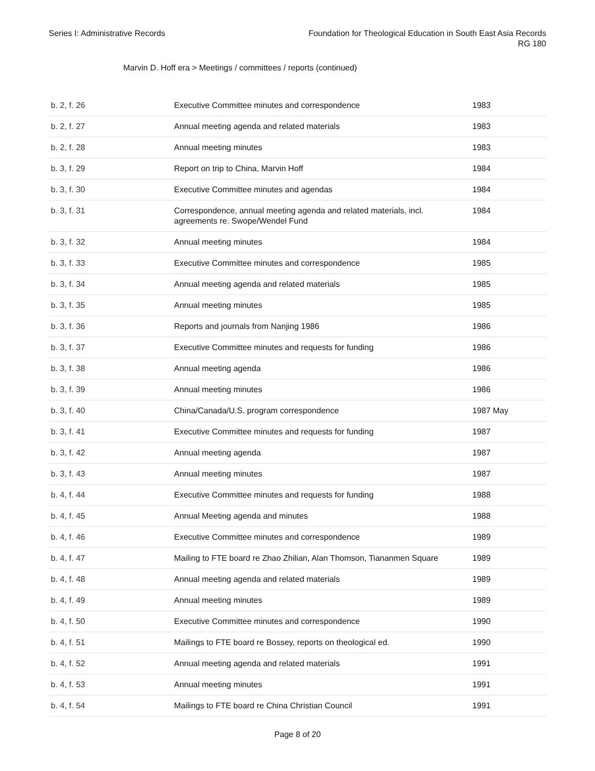Series I: Administrative Records
Foundation for Theological Education in South East Asia Records
RG 180
Marvin D. Hoff era > Meetings / committees / reports (continued)
| b. 2, f. 26 | Executive Committee minutes and correspondence | 1983 |
| b. 2, f. 27 | Annual meeting agenda and related materials | 1983 |
| b. 2, f. 28 | Annual meeting minutes | 1983 |
| b. 3, f. 29 | Report on trip to China, Marvin Hoff | 1984 |
| b. 3, f. 30 | Executive Committee minutes and agendas | 1984 |
| b. 3, f. 31 | Correspondence, annual meeting agenda and related materials, incl. agreements re. Swope/Wendel Fund | 1984 |
| b. 3, f. 32 | Annual meeting minutes | 1984 |
| b. 3, f. 33 | Executive Committee minutes and correspondence | 1985 |
| b. 3, f. 34 | Annual meeting agenda and related materials | 1985 |
| b. 3, f. 35 | Annual meeting minutes | 1985 |
| b. 3, f. 36 | Reports and journals from Nanjing 1986 | 1986 |
| b. 3, f. 37 | Executive Committee minutes and requests for funding | 1986 |
| b. 3, f. 38 | Annual meeting agenda | 1986 |
| b. 3, f. 39 | Annual meeting minutes | 1986 |
| b. 3, f. 40 | China/Canada/U.S. program correspondence | 1987 May |
| b. 3, f. 41 | Executive Committee minutes and requests for funding | 1987 |
| b. 3, f. 42 | Annual meeting agenda | 1987 |
| b. 3, f. 43 | Annual meeting minutes | 1987 |
| b. 4, f. 44 | Executive Committee minutes and requests for funding | 1988 |
| b. 4, f. 45 | Annual Meeting agenda and minutes | 1988 |
| b. 4, f. 46 | Executive Committee minutes and correspondence | 1989 |
| b. 4, f. 47 | Mailing to FTE board re Zhao Zhilian, Alan Thomson, Tiananmen Square | 1989 |
| b. 4, f. 48 | Annual meeting agenda and related materials | 1989 |
| b. 4, f. 49 | Annual meeting minutes | 1989 |
| b. 4, f. 50 | Executive Committee minutes and correspondence | 1990 |
| b. 4, f. 51 | Mailings to FTE board re Bossey, reports on theological ed. | 1990 |
| b. 4, f. 52 | Annual meeting agenda and related materials | 1991 |
| b. 4, f. 53 | Annual meeting minutes | 1991 |
| b. 4, f. 54 | Mailings to FTE board re China Christian Council | 1991 |
Page 8 of 20